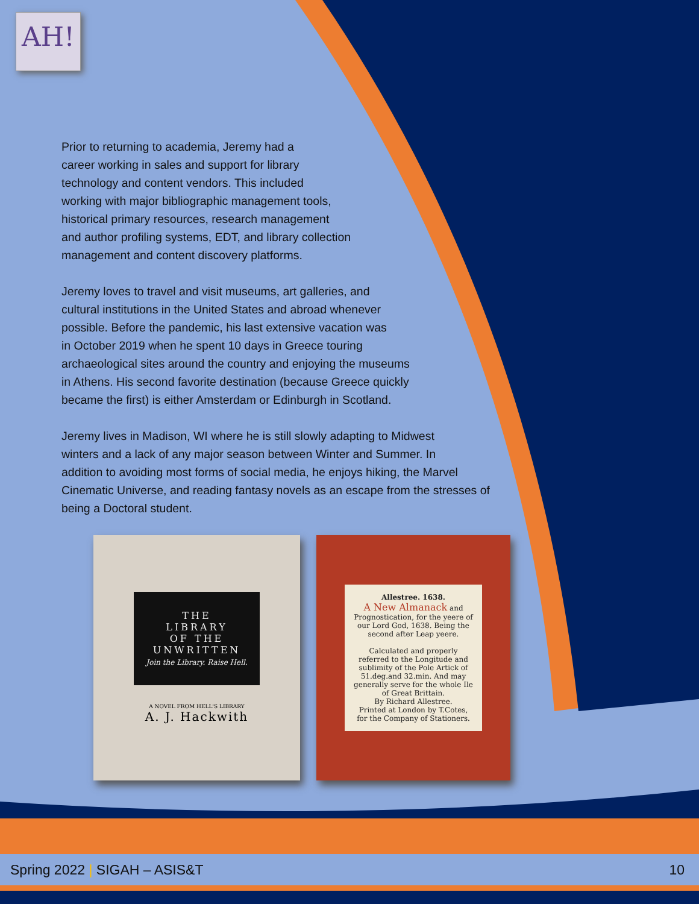AH!
Prior to returning to academia, Jeremy had a
career working in sales and support for library
technology and content vendors. This included
working with major bibliographic management tools,
historical primary resources, research management
and author profiling systems, EDT, and library collection
management and content discovery platforms.
Jeremy loves to travel and visit museums, art galleries, and
cultural institutions in the United States and abroad whenever
possible. Before the pandemic, his last extensive vacation was
in October 2019 when he spent 10 days in Greece touring
archaeological sites around the country and enjoying the museums
in Athens. His second favorite destination (because Greece quickly
became the first) is either Amsterdam or Edinburgh in Scotland.
Jeremy lives in Madison, WI where he is still slowly adapting to Midwest
winters and a lack of any major season between Winter and Summer. In
addition to avoiding most forms of social media, he enjoys hiking, the Marvel
Cinematic Universe, and reading fantasy novels as an escape from the stresses of
being a Doctoral student.
THE
LIBRARY
OF THE
UNWRITTEN
Join the Library. Raise Hell.
A NOVEL FROM HELL'S LIBRARY
A. J. Hackwith
Allestree. 1638.
A New Almanack and Prognostication, for the yeere of our Lord God, 1638. Being the second after Leap yeere.
Calculated and properly referred to the Longitude and sublimity of the Pole Artick of 51.deg.and 32.min. And may generally serve for the whole Ile of Great Brittain.
By Richard Allestree.
Printed at London by T.Cotes, for the Company of Stationers.
Spring 2022 | SIGAH – ASIS&T 10